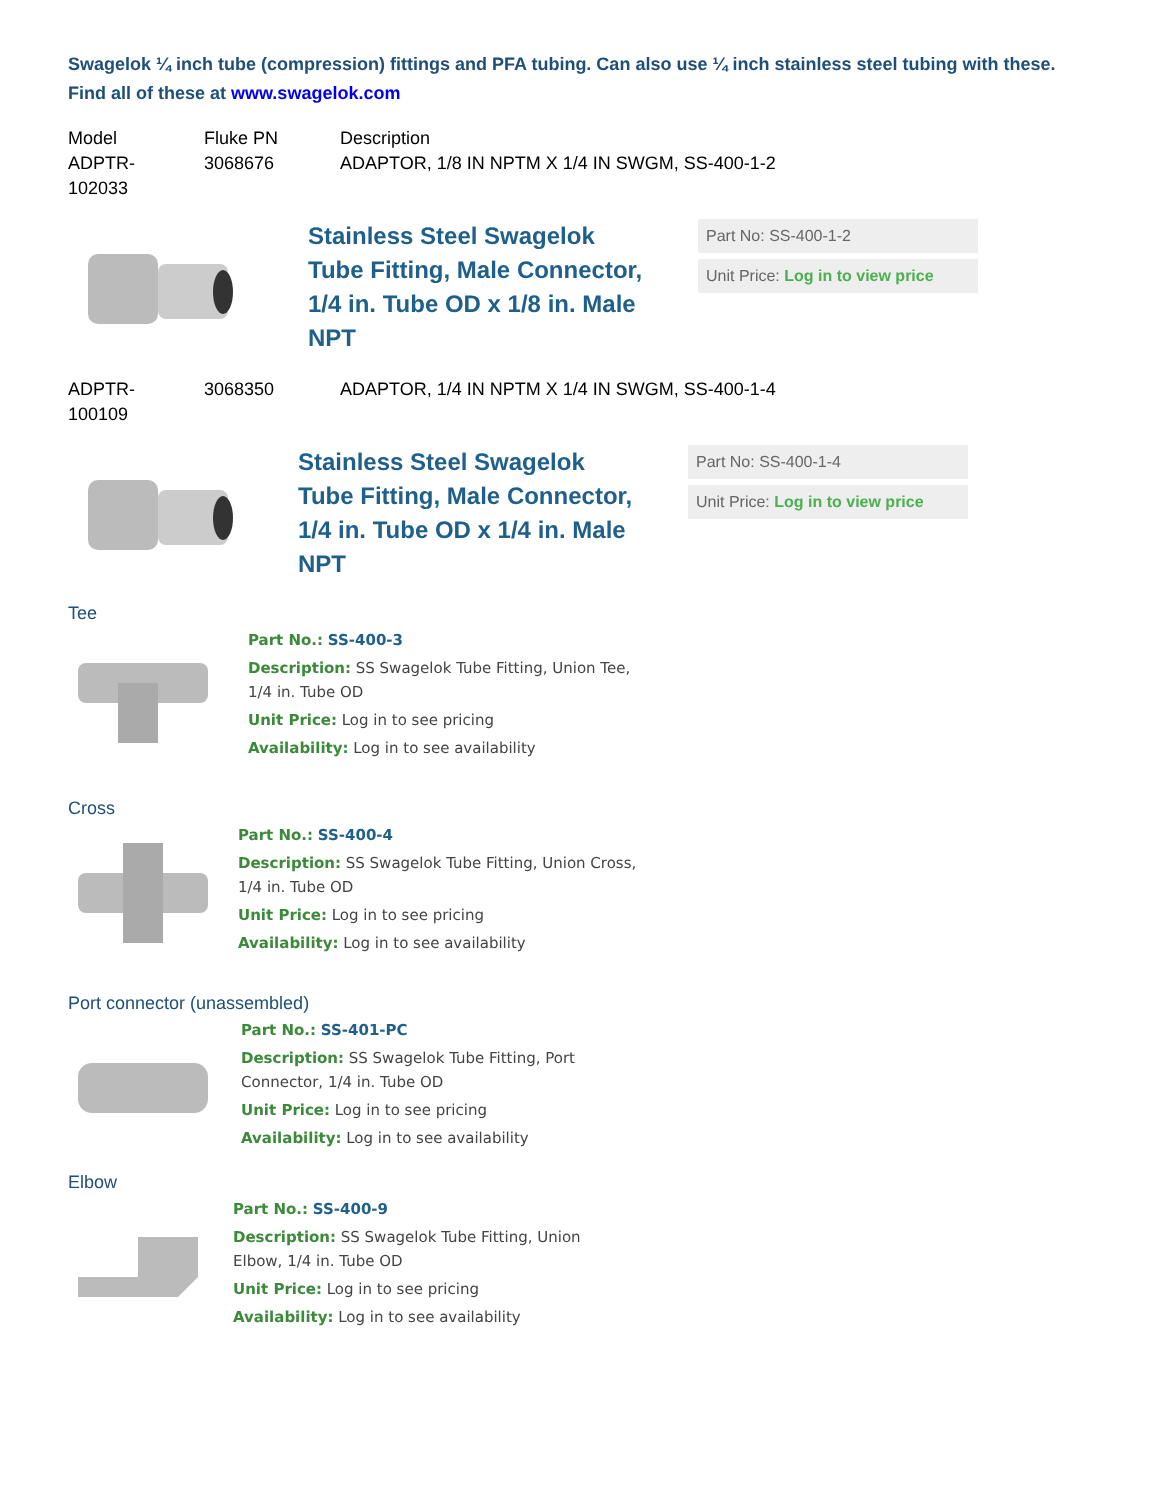Swagelok ¼ inch tube (compression) fittings and PFA tubing. Can also use ¼ inch stainless steel tubing with these. Find all of these at www.swagelok.com
| Model | Fluke PN | Description |
| --- | --- | --- |
| ADPTR-102033 | 3068676 | ADAPTOR, 1/8 IN NPTM X 1/4 IN SWGM, SS-400-1-2 |
Stainless Steel Swagelok Tube Fitting, Male Connector, 1/4 in. Tube OD x 1/8 in. Male NPT
Part No: SS-400-1-2
Unit Price: Log in to view price
| ADPTR-100109 | 3068350 | ADAPTOR, 1/4 IN NPTM X 1/4 IN SWGM, SS-400-1-4 |
Stainless Steel Swagelok Tube Fitting, Male Connector, 1/4 in. Tube OD x 1/4 in. Male NPT
Part No: SS-400-1-4
Unit Price: Log in to view price
Tee
Part No.: SS-400-3
Description: SS Swagelok Tube Fitting, Union Tee, 1/4 in. Tube OD
Unit Price: Log in to see pricing
Availability: Log in to see availability
Cross
Part No.: SS-400-4
Description: SS Swagelok Tube Fitting, Union Cross, 1/4 in. Tube OD
Unit Price: Log in to see pricing
Availability: Log in to see availability
Port connector (unassembled)
Part No.: SS-401-PC
Description: SS Swagelok Tube Fitting, Port Connector, 1/4 in. Tube OD
Unit Price: Log in to see pricing
Availability: Log in to see availability
Elbow
Part No.: SS-400-9
Description: SS Swagelok Tube Fitting, Union Elbow, 1/4 in. Tube OD
Unit Price: Log in to see pricing
Availability: Log in to see availability